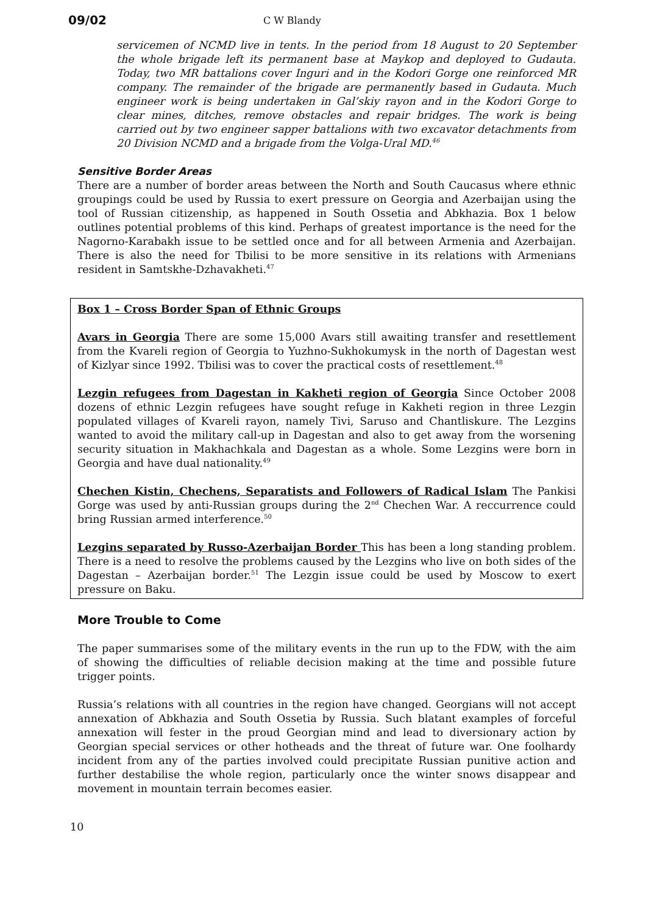09/02 C W Blandy
servicemen of NCMD live in tents. In the period from 18 August to 20 September the whole brigade left its permanent base at Maykop and deployed to Gudauta. Today, two MR battalions cover Inguri and in the Kodori Gorge one reinforced MR company. The remainder of the brigade are permanently based in Gudauta. Much engineer work is being undertaken in Gal’skiy rayon and in the Kodori Gorge to clear mines, ditches, remove obstacles and repair bridges. The work is being carried out by two engineer sapper battalions with two excavator detachments from 20 Division NCMD and a brigade from the Volga-Ural MD.<sup>46</sup>
Sensitive Border Areas
There are a number of border areas between the North and South Caucasus where ethnic groupings could be used by Russia to exert pressure on Georgia and Azerbaijan using the tool of Russian citizenship, as happened in South Ossetia and Abkhazia. Box 1 below outlines potential problems of this kind. Perhaps of greatest importance is the need for the Nagorno-Karabakh issue to be settled once and for all between Armenia and Azerbaijan. There is also the need for Tbilisi to be more sensitive in its relations with Armenians resident in Samtskhe-Dzhavakheti.<sup>47</sup>
Box 1 – Cross Border Span of Ethnic Groups
Avars in Georgia There are some 15,000 Avars still awaiting transfer and resettlement from the Kvareli region of Georgia to Yuzhno-Sukhokumysk in the north of Dagestan west of Kizlyar since 1992. Tbilisi was to cover the practical costs of resettlement.<sup>48</sup>
Lezgin refugees from Dagestan in Kakheti region of Georgia Since October 2008 dozens of ethnic Lezgin refugees have sought refuge in Kakheti region in three Lezgin populated villages of Kvareli rayon, namely Tivi, Saruso and Chantliskure. The Lezgins wanted to avoid the military call-up in Dagestan and also to get away from the worsening security situation in Makhachkala and Dagestan as a whole. Some Lezgins were born in Georgia and have dual nationality.<sup>49</sup>
Chechen Kistin, Chechens, Separatists and Followers of Radical Islam The Pankisi Gorge was used by anti-Russian groups during the 2<sup>nd</sup> Chechen War. A reccurrence could bring Russian armed interference.<sup>50</sup>
Lezgins separated by Russo-Azerbaijan Border This has been a long standing problem. There is a need to resolve the problems caused by the Lezgins who live on both sides of the Dagestan – Azerbaijan border.<sup>51</sup> The Lezgin issue could be used by Moscow to exert pressure on Baku.
More Trouble to Come
The paper summarises some of the military events in the run up to the FDW, with the aim of showing the difficulties of reliable decision making at the time and possible future trigger points.
Russia’s relations with all countries in the region have changed. Georgians will not accept annexation of Abkhazia and South Ossetia by Russia. Such blatant examples of forceful annexation will fester in the proud Georgian mind and lead to diversionary action by Georgian special services or other hotheads and the threat of future war. One foolhardy incident from any of the parties involved could precipitate Russian punitive action and further destabilise the whole region, particularly once the winter snows disappear and movement in mountain terrain becomes easier.
10